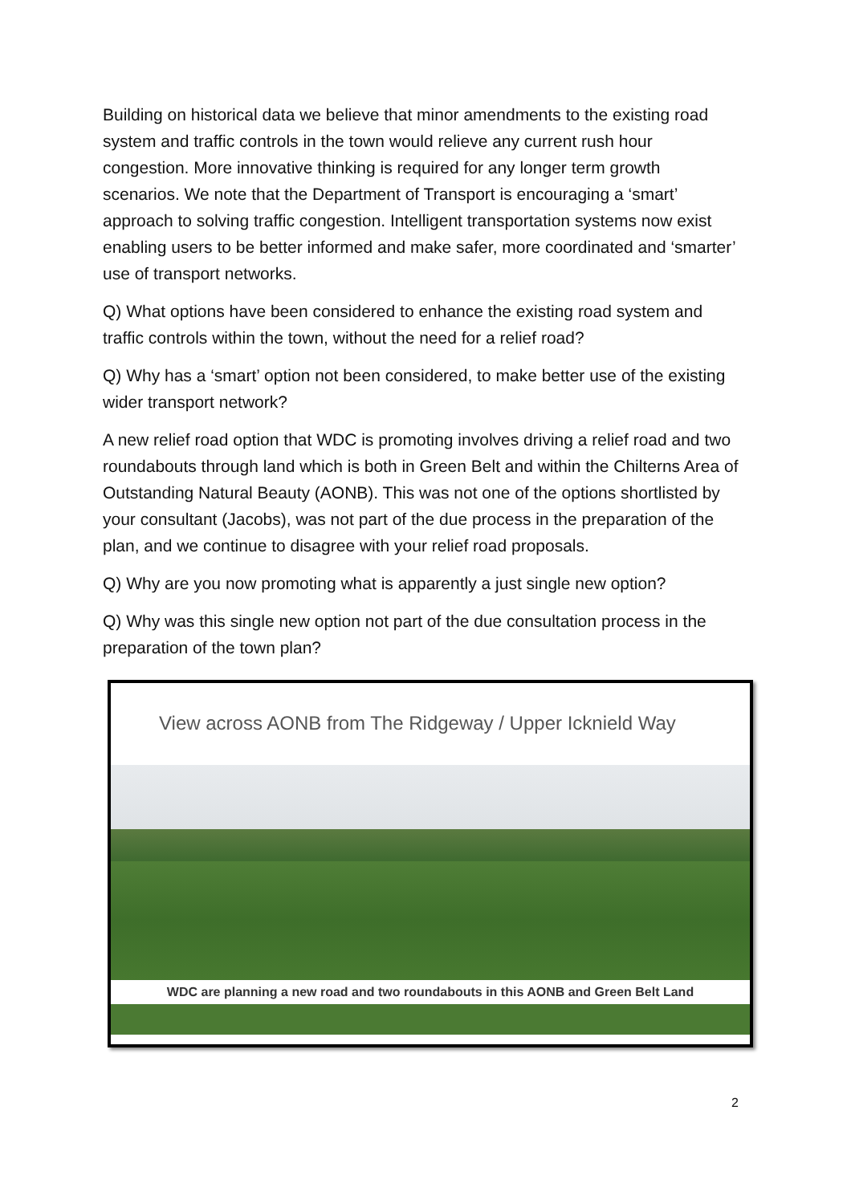Building on historical data we believe that minor amendments to the existing road system and traffic controls in the town would relieve any current rush hour congestion. More innovative thinking is required for any longer term growth scenarios. We note that the Department of Transport is encouraging a ‘smart’ approach to solving traffic congestion. Intelligent transportation systems now exist enabling users to be better informed and make safer, more coordinated and ‘smarter’ use of transport networks.
Q) What options have been considered to enhance the existing road system and traffic controls within the town, without the need for a relief road?
Q) Why has a ‘smart’ option not been considered, to make better use of the existing wider transport network?
A new relief road option that WDC is promoting involves driving a relief road and two roundabouts through land which is both in Green Belt and within the Chilterns Area of Outstanding Natural Beauty (AONB). This was not one of the options shortlisted by your consultant (Jacobs), was not part of the due process in the preparation of the plan, and we continue to disagree with your relief road proposals.
Q) Why are you now promoting what is apparently a just single new option?
Q) Why was this single new option not part of the due consultation process in the preparation of the town plan?
View across AONB from The Ridgeway / Upper Icknield Way
WDC are planning a new road and two roundabouts in this AONB and Green Belt Land
2